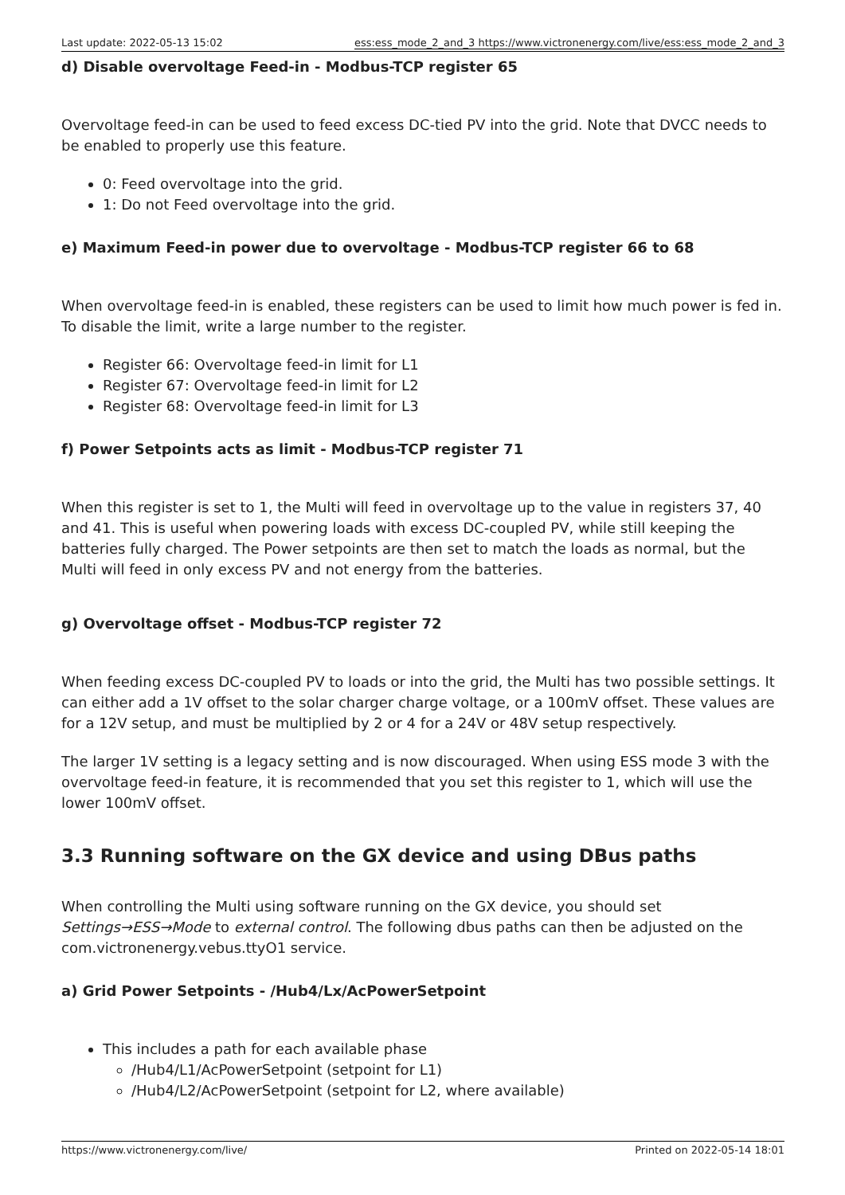Last update: 2022-05-13 15:02 ess:ess_mode_2_and_3 https://www.victronenergy.com/live/ess:ess_mode_2_and_3
d) Disable overvoltage Feed-in - Modbus-TCP register 65
Overvoltage feed-in can be used to feed excess DC-tied PV into the grid. Note that DVCC needs to be enabled to properly use this feature.
0: Feed overvoltage into the grid.
1: Do not Feed overvoltage into the grid.
e) Maximum Feed-in power due to overvoltage - Modbus-TCP register 66 to 68
When overvoltage feed-in is enabled, these registers can be used to limit how much power is fed in. To disable the limit, write a large number to the register.
Register 66: Overvoltage feed-in limit for L1
Register 67: Overvoltage feed-in limit for L2
Register 68: Overvoltage feed-in limit for L3
f) Power Setpoints acts as limit - Modbus-TCP register 71
When this register is set to 1, the Multi will feed in overvoltage up to the value in registers 37, 40 and 41. This is useful when powering loads with excess DC-coupled PV, while still keeping the batteries fully charged. The Power setpoints are then set to match the loads as normal, but the Multi will feed in only excess PV and not energy from the batteries.
g) Overvoltage offset - Modbus-TCP register 72
When feeding excess DC-coupled PV to loads or into the grid, the Multi has two possible settings. It can either add a 1V offset to the solar charger charge voltage, or a 100mV offset. These values are for a 12V setup, and must be multiplied by 2 or 4 for a 24V or 48V setup respectively.
The larger 1V setting is a legacy setting and is now discouraged. When using ESS mode 3 with the overvoltage feed-in feature, it is recommended that you set this register to 1, which will use the lower 100mV offset.
3.3 Running software on the GX device and using DBus paths
When controlling the Multi using software running on the GX device, you should set Settings→ESS→Mode to external control. The following dbus paths can then be adjusted on the com.victronenergy.vebus.ttyO1 service.
a) Grid Power Setpoints - /Hub4/Lx/AcPowerSetpoint
This includes a path for each available phase
/Hub4/L1/AcPowerSetpoint (setpoint for L1)
/Hub4/L2/AcPowerSetpoint (setpoint for L2, where available)
https://www.victronenergy.com/live/ Printed on 2022-05-14 18:01